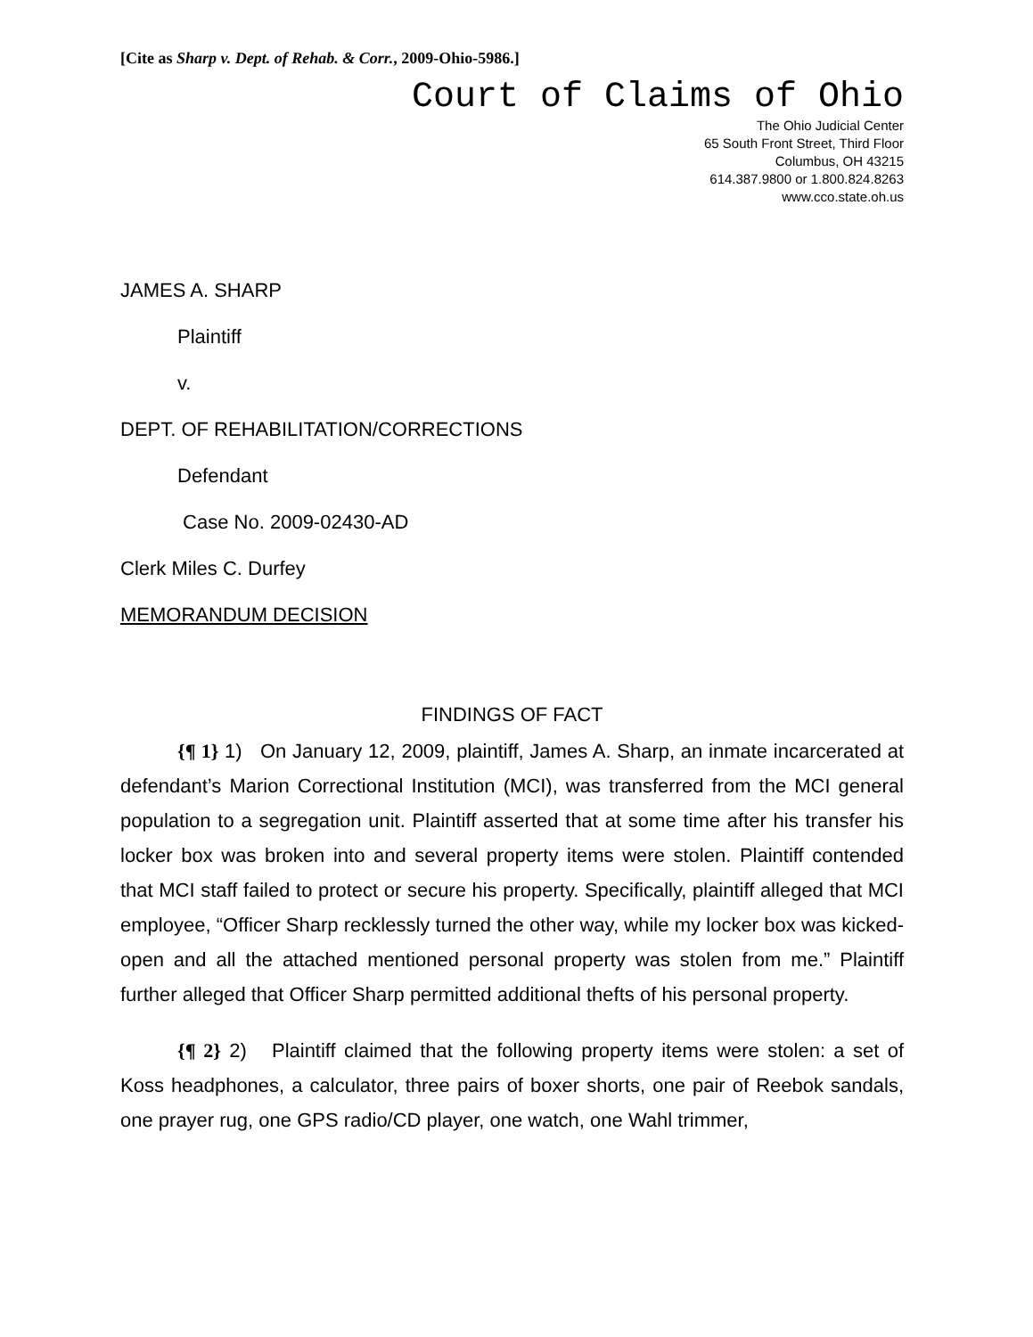[Cite as Sharp v. Dept. of Rehab. & Corr., 2009-Ohio-5986.]
Court of Claims of Ohio
The Ohio Judicial Center
65 South Front Street, Third Floor
Columbus, OH 43215
614.387.9800 or 1.800.824.8263
www.cco.state.oh.us
JAMES A. SHARP
Plaintiff
v.
DEPT. OF REHABILITATION/CORRECTIONS
Defendant
Case No. 2009-02430-AD
Clerk Miles C. Durfey
MEMORANDUM DECISION
FINDINGS OF FACT
{¶ 1} 1) On January 12, 2009, plaintiff, James A. Sharp, an inmate incarcerated at defendant’s Marion Correctional Institution (MCI), was transferred from the MCI general population to a segregation unit. Plaintiff asserted that at some time after his transfer his locker box was broken into and several property items were stolen. Plaintiff contended that MCI staff failed to protect or secure his property. Specifically, plaintiff alleged that MCI employee, “Officer Sharp recklessly turned the other way, while my locker box was kicked-open and all the attached mentioned personal property was stolen from me.” Plaintiff further alleged that Officer Sharp permitted additional thefts of his personal property.
{¶ 2} 2) Plaintiff claimed that the following property items were stolen: a set of Koss headphones, a calculator, three pairs of boxer shorts, one pair of Reebok sandals, one prayer rug, one GPS radio/CD player, one watch, one Wahl trimmer,